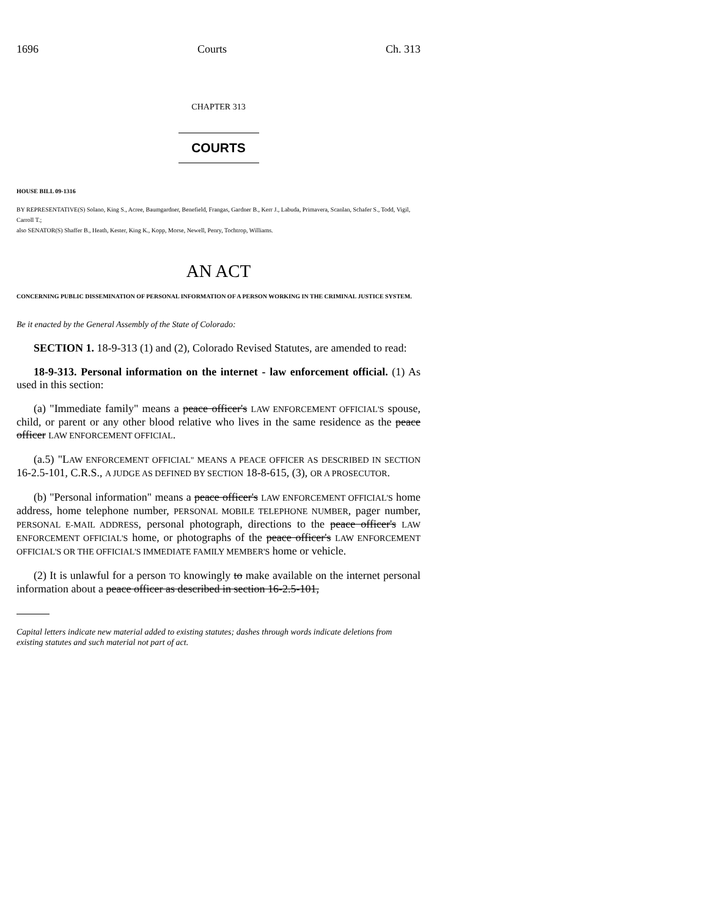1696 Courts Ch. 313
CHAPTER 313
COURTS
HOUSE BILL 09-1316
BY REPRESENTATIVE(S) Solano, King S., Acree, Baumgardner, Benefield, Frangas, Gardner B., Kerr J., Labuda, Primavera, Scanlan, Schafer S., Todd, Vigil, Carroll T.;
also SENATOR(S) Shaffer B., Heath, Kester, King K., Kopp, Morse, Newell, Penry, Tochtrop, Williams.
AN ACT
CONCERNING PUBLIC DISSEMINATION OF PERSONAL INFORMATION OF A PERSON WORKING IN THE CRIMINAL JUSTICE SYSTEM.
Be it enacted by the General Assembly of the State of Colorado:
SECTION 1. 18-9-313 (1) and (2), Colorado Revised Statutes, are amended to read:
18-9-313. Personal information on the internet - law enforcement official. (1) As used in this section:
(a) "Immediate family" means a peace officer's LAW ENFORCEMENT OFFICIAL'S spouse, child, or parent or any other blood relative who lives in the same residence as the peace officer LAW ENFORCEMENT OFFICIAL.
(a.5) "LAW ENFORCEMENT OFFICIAL" MEANS A PEACE OFFICER AS DESCRIBED IN SECTION 16-2.5-101, C.R.S., A JUDGE AS DEFINED BY SECTION 18-8-615, (3), OR A PROSECUTOR.
(b) "Personal information" means a peace officer's LAW ENFORCEMENT OFFICIAL'S home address, home telephone number, PERSONAL MOBILE TELEPHONE NUMBER, pager number, PERSONAL E-MAIL ADDRESS, personal photograph, directions to the peace officer's LAW ENFORCEMENT OFFICIAL'S home, or photographs of the peace officer's LAW ENFORCEMENT OFFICIAL'S OR THE OFFICIAL'S IMMEDIATE FAMILY MEMBER'S home or vehicle.
(2) It is unlawful for a person TO knowingly to make available on the internet personal information about a peace officer as described in section 16-2.5-101,
Capital letters indicate new material added to existing statutes; dashes through words indicate deletions from existing statutes and such material not part of act.